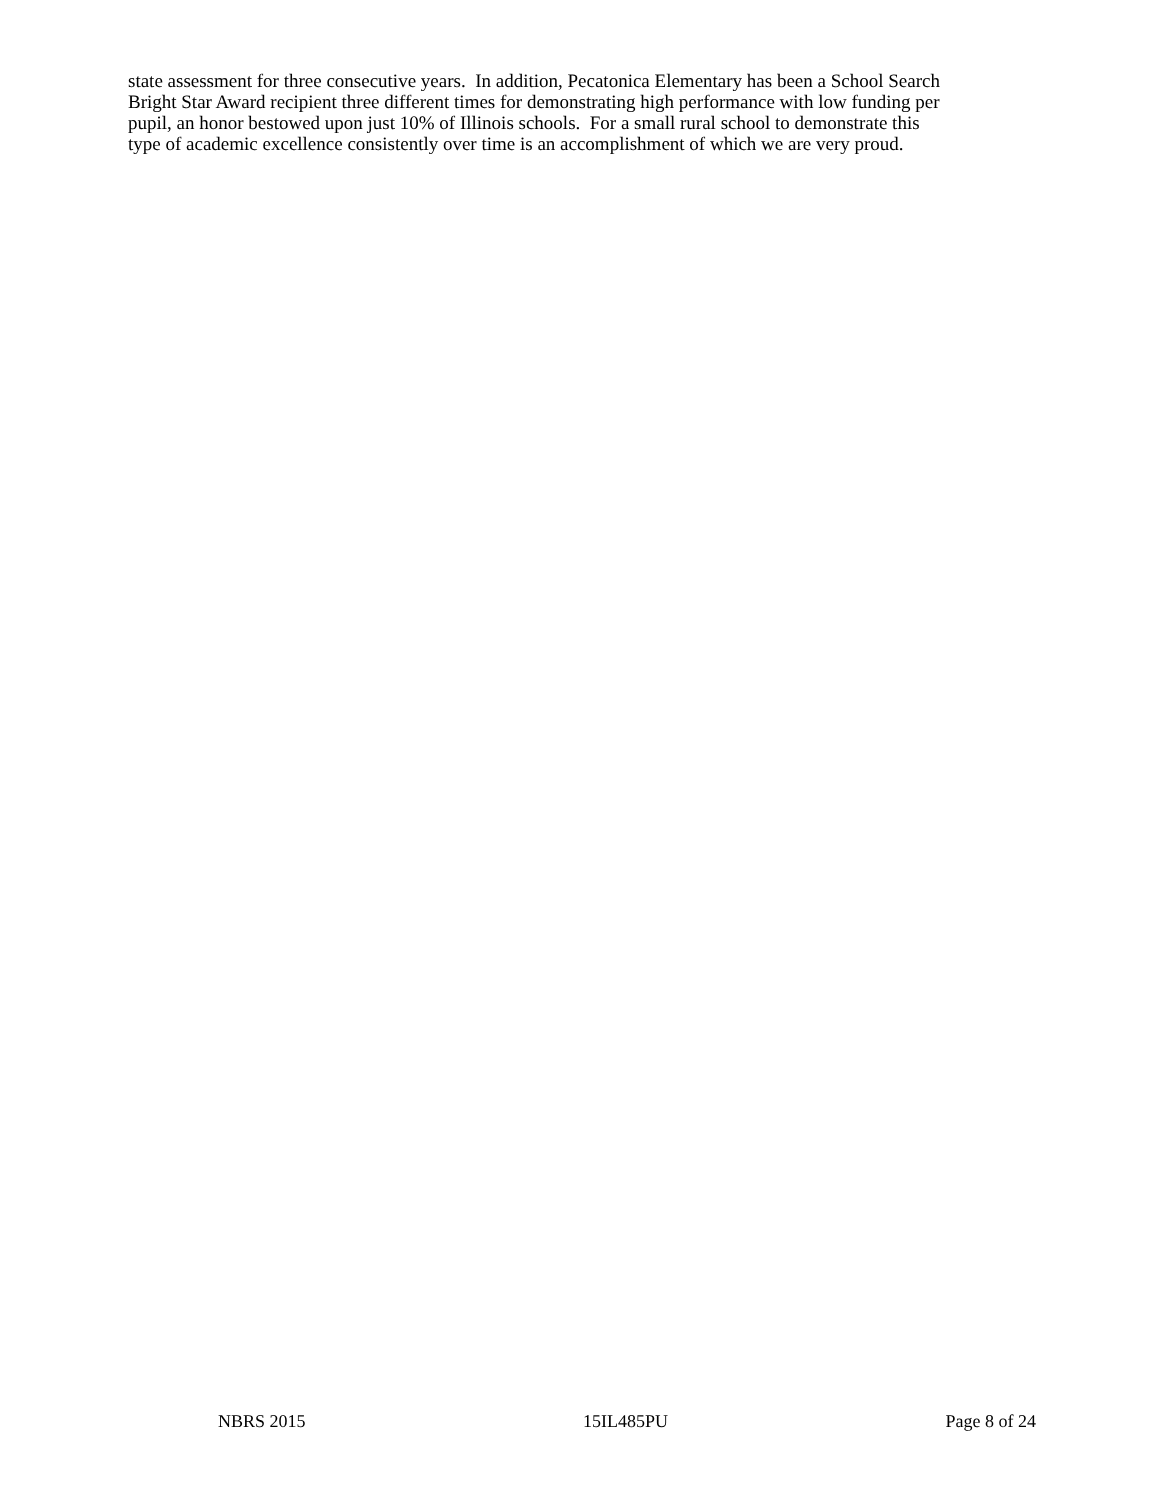state assessment for three consecutive years. In addition, Pecatonica Elementary has been a School Search
Bright Star Award recipient three different times for demonstrating high performance with low funding per
pupil, an honor bestowed upon just 10% of Illinois schools. For a small rural school to demonstrate this
type of academic excellence consistently over time is an accomplishment of which we are very proud.
NBRS 2015 15IL485PU Page 8 of 24